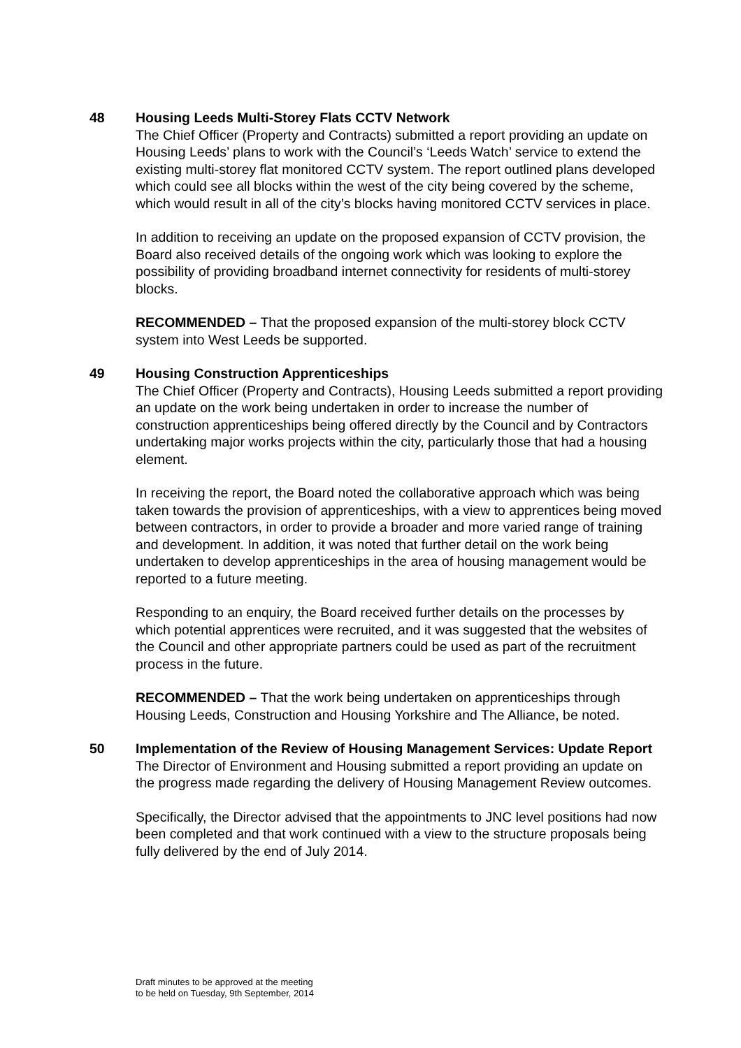48 Housing Leeds Multi-Storey Flats CCTV Network
The Chief Officer (Property and Contracts) submitted a report providing an update on Housing Leeds’ plans to work with the Council’s ‘Leeds Watch’ service to extend the existing multi-storey flat monitored CCTV system. The report outlined plans developed which could see all blocks within the west of the city being covered by the scheme, which would result in all of the city’s blocks having monitored CCTV services in place.
In addition to receiving an update on the proposed expansion of CCTV provision, the Board also received details of the ongoing work which was looking to explore the possibility of providing broadband internet connectivity for residents of multi-storey blocks.
RECOMMENDED – That the proposed expansion of the multi-storey block CCTV system into West Leeds be supported.
49 Housing Construction Apprenticeships
The Chief Officer (Property and Contracts), Housing Leeds submitted a report providing an update on the work being undertaken in order to increase the number of construction apprenticeships being offered directly by the Council and by Contractors undertaking major works projects within the city, particularly those that had a housing element.
In receiving the report, the Board noted the collaborative approach which was being taken towards the provision of apprenticeships, with a view to apprentices being moved between contractors, in order to provide a broader and more varied range of training and development. In addition, it was noted that further detail on the work being undertaken to develop apprenticeships in the area of housing management would be reported to a future meeting.
Responding to an enquiry, the Board received further details on the processes by which potential apprentices were recruited, and it was suggested that the websites of the Council and other appropriate partners could be used as part of the recruitment process in the future.
RECOMMENDED – That the work being undertaken on apprenticeships through Housing Leeds, Construction and Housing Yorkshire and The Alliance, be noted.
50 Implementation of the Review of Housing Management Services: Update Report
The Director of Environment and Housing submitted a report providing an update on the progress made regarding the delivery of Housing Management Review outcomes.
Specifically, the Director advised that the appointments to JNC level positions had now been completed and that work continued with a view to the structure proposals being fully delivered by the end of July 2014.
Draft minutes to be approved at the meeting
to be held on Tuesday, 9th September, 2014